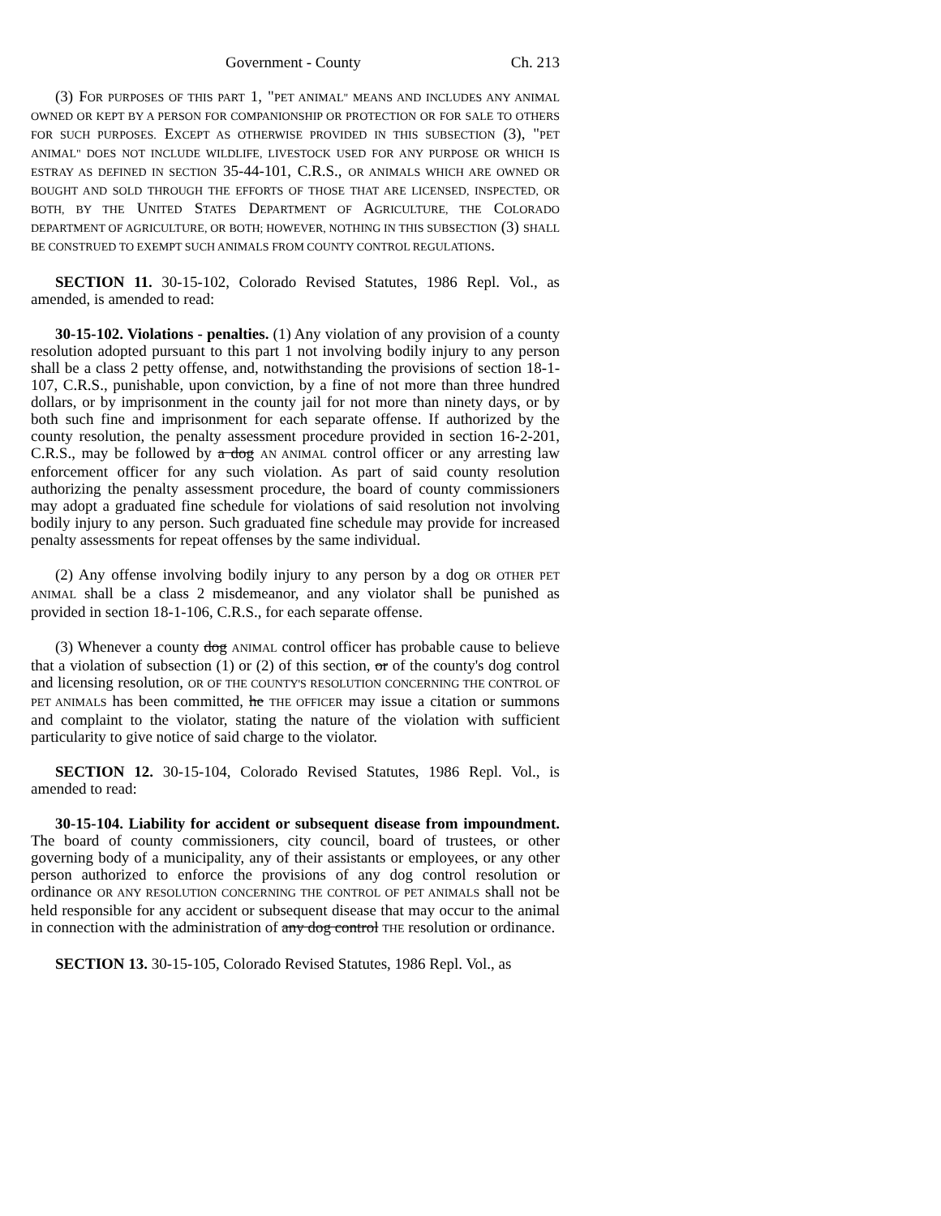Government - County Ch. 213
(3) FOR PURPOSES OF THIS PART 1, "PET ANIMAL" MEANS AND INCLUDES ANY ANIMAL OWNED OR KEPT BY A PERSON FOR COMPANIONSHIP OR PROTECTION OR FOR SALE TO OTHERS FOR SUCH PURPOSES. EXCEPT AS OTHERWISE PROVIDED IN THIS SUBSECTION (3), "PET ANIMAL" DOES NOT INCLUDE WILDLIFE, LIVESTOCK USED FOR ANY PURPOSE OR WHICH IS ESTRAY AS DEFINED IN SECTION 35-44-101, C.R.S., OR ANIMALS WHICH ARE OWNED OR BOUGHT AND SOLD THROUGH THE EFFORTS OF THOSE THAT ARE LICENSED, INSPECTED, OR BOTH, BY THE UNITED STATES DEPARTMENT OF AGRICULTURE, THE COLORADO DEPARTMENT OF AGRICULTURE, OR BOTH; HOWEVER, NOTHING IN THIS SUBSECTION (3) SHALL BE CONSTRUED TO EXEMPT SUCH ANIMALS FROM COUNTY CONTROL REGULATIONS.
SECTION 11. 30-15-102, Colorado Revised Statutes, 1986 Repl. Vol., as amended, is amended to read:
30-15-102. Violations - penalties. (1) Any violation of any provision of a county resolution adopted pursuant to this part 1 not involving bodily injury to any person shall be a class 2 petty offense, and, notwithstanding the provisions of section 18-1-107, C.R.S., punishable, upon conviction, by a fine of not more than three hundred dollars, or by imprisonment in the county jail for not more than ninety days, or by both such fine and imprisonment for each separate offense. If authorized by the county resolution, the penalty assessment procedure provided in section 16-2-201, C.R.S., may be followed by a dog AN ANIMAL control officer or any arresting law enforcement officer for any such violation. As part of said county resolution authorizing the penalty assessment procedure, the board of county commissioners may adopt a graduated fine schedule for violations of said resolution not involving bodily injury to any person. Such graduated fine schedule may provide for increased penalty assessments for repeat offenses by the same individual.
(2) Any offense involving bodily injury to any person by a dog OR OTHER PET ANIMAL shall be a class 2 misdemeanor, and any violator shall be punished as provided in section 18-1-106, C.R.S., for each separate offense.
(3) Whenever a county dog ANIMAL control officer has probable cause to believe that a violation of subsection (1) or (2) of this section, or of the county's dog control and licensing resolution, OR OF THE COUNTY'S RESOLUTION CONCERNING THE CONTROL OF PET ANIMALS has been committed, he THE OFFICER may issue a citation or summons and complaint to the violator, stating the nature of the violation with sufficient particularity to give notice of said charge to the violator.
SECTION 12. 30-15-104, Colorado Revised Statutes, 1986 Repl. Vol., is amended to read:
30-15-104. Liability for accident or subsequent disease from impoundment. The board of county commissioners, city council, board of trustees, or other governing body of a municipality, any of their assistants or employees, or any other person authorized to enforce the provisions of any dog control resolution or ordinance OR ANY RESOLUTION CONCERNING THE CONTROL OF PET ANIMALS shall not be held responsible for any accident or subsequent disease that may occur to the animal in connection with the administration of any dog control THE resolution or ordinance.
SECTION 13. 30-15-105, Colorado Revised Statutes, 1986 Repl. Vol., as